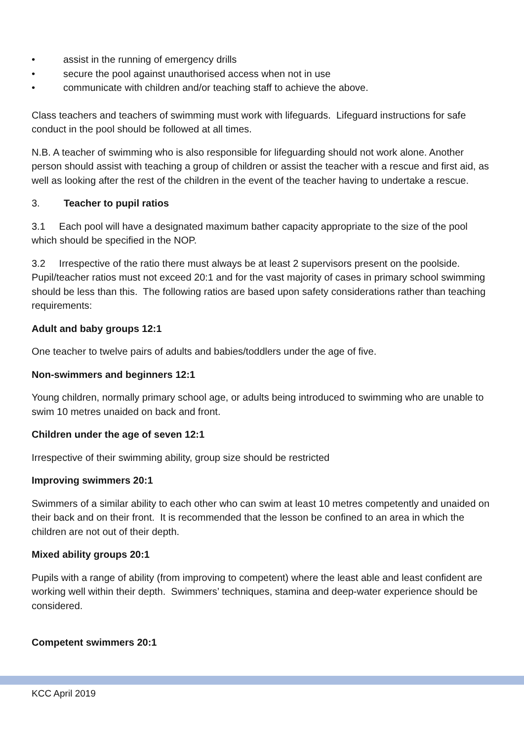• assist in the running of emergency drills
• secure the pool against unauthorised access when not in use
• communicate with children and/or teaching staff to achieve the above.
Class teachers and teachers of swimming must work with lifeguards. Lifeguard instructions for safe conduct in the pool should be followed at all times.
N.B. A teacher of swimming who is also responsible for lifeguarding should not work alone. Another person should assist with teaching a group of children or assist the teacher with a rescue and first aid, as well as looking after the rest of the children in the event of the teacher having to undertake a rescue.
3. Teacher to pupil ratios
3.1 Each pool will have a designated maximum bather capacity appropriate to the size of the pool which should be specified in the NOP.
3.2 Irrespective of the ratio there must always be at least 2 supervisors present on the poolside. Pupil/teacher ratios must not exceed 20:1 and for the vast majority of cases in primary school swimming should be less than this. The following ratios are based upon safety considerations rather than teaching requirements:
Adult and baby groups 12:1
One teacher to twelve pairs of adults and babies/toddlers under the age of five.
Non-swimmers and beginners 12:1
Young children, normally primary school age, or adults being introduced to swimming who are unable to swim 10 metres unaided on back and front.
Children under the age of seven 12:1
Irrespective of their swimming ability, group size should be restricted
Improving swimmers 20:1
Swimmers of a similar ability to each other who can swim at least 10 metres competently and unaided on their back and on their front. It is recommended that the lesson be confined to an area in which the children are not out of their depth.
Mixed ability groups 20:1
Pupils with a range of ability (from improving to competent) where the least able and least confident are working well within their depth. Swimmers’ techniques, stamina and deep-water experience should be considered.
Competent swimmers 20:1
KCC April 2019